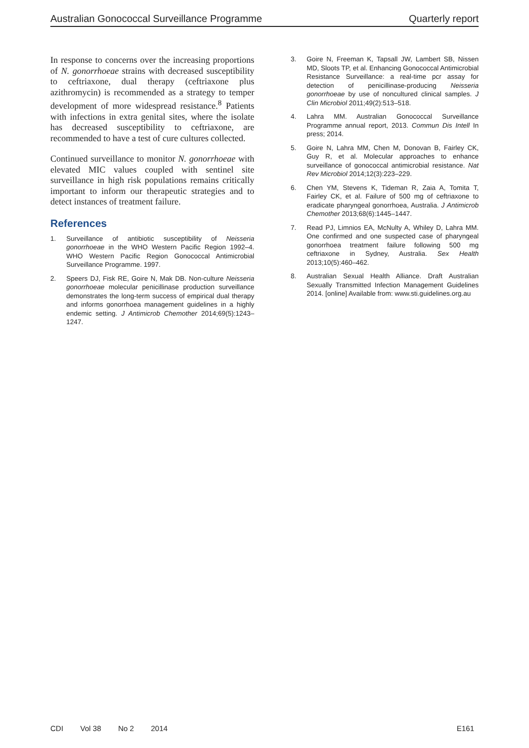Australian Gonococcal Surveillance Programme Quarterly report
In response to concerns over the increasing proportions of N. gonorrhoeae strains with decreased susceptibility to ceftriaxone, dual therapy (ceftriaxone plus azithromycin) is recommended as a strategy to temper development of more widespread resistance.<sup>8</sup> Patients with infections in extra genital sites, where the isolate has decreased susceptibility to ceftriaxone, are recommended to have a test of cure cultures collected.
Continued surveillance to monitor N. gonorrhoeae with elevated MIC values coupled with sentinel site surveillance in high risk populations remains critically important to inform our therapeutic strategies and to detect instances of treatment failure.
References
1. Surveillance of antibiotic susceptibility of Neisseria gonorrhoeae in the WHO Western Pacific Region 1992–4. WHO Western Pacific Region Gonococcal Antimicrobial Surveillance Programme. 1997.
2. Speers DJ, Fisk RE, Goire N, Mak DB. Non-culture Neisseria gonorrhoeae molecular penicillinase production surveillance demonstrates the long-term success of empirical dual therapy and informs gonorrhoea management guidelines in a highly endemic setting. J Antimicrob Chemother 2014;69(5):1243–1247.
3. Goire N, Freeman K, Tapsall JW, Lambert SB, Nissen MD, Sloots TP, et al. Enhancing Gonococcal Antimicrobial Resistance Surveillance: a real-time pcr assay for detection of penicillinase-producing Neisseria gonorrhoeae by use of noncultured clinical samples. J Clin Microbiol 2011;49(2):513–518.
4. Lahra MM. Australian Gonococcal Surveillance Programme annual report, 2013. Commun Dis Intell In press; 2014.
5. Goire N, Lahra MM, Chen M, Donovan B, Fairley CK, Guy R, et al. Molecular approaches to enhance surveillance of gonococcal antimicrobial resistance. Nat Rev Microbiol 2014;12(3):223–229.
6. Chen YM, Stevens K, Tideman R, Zaia A, Tomita T, Fairley CK, et al. Failure of 500 mg of ceftriaxone to eradicate pharyngeal gonorrhoea, Australia. J Antimicrob Chemother 2013;68(6):1445–1447.
7. Read PJ, Limnios EA, McNulty A, Whiley D, Lahra MM. One confirmed and one suspected case of pharyngeal gonorrhoea treatment failure following 500 mg ceftriaxone in Sydney, Australia. Sex Health 2013;10(5):460–462.
8. Australian Sexual Health Alliance. Draft Australian Sexually Transmitted Infection Management Guidelines 2014. [online] Available from: www.sti.guidelines.org.au
CDI Vol 38 No 2 2014 E161